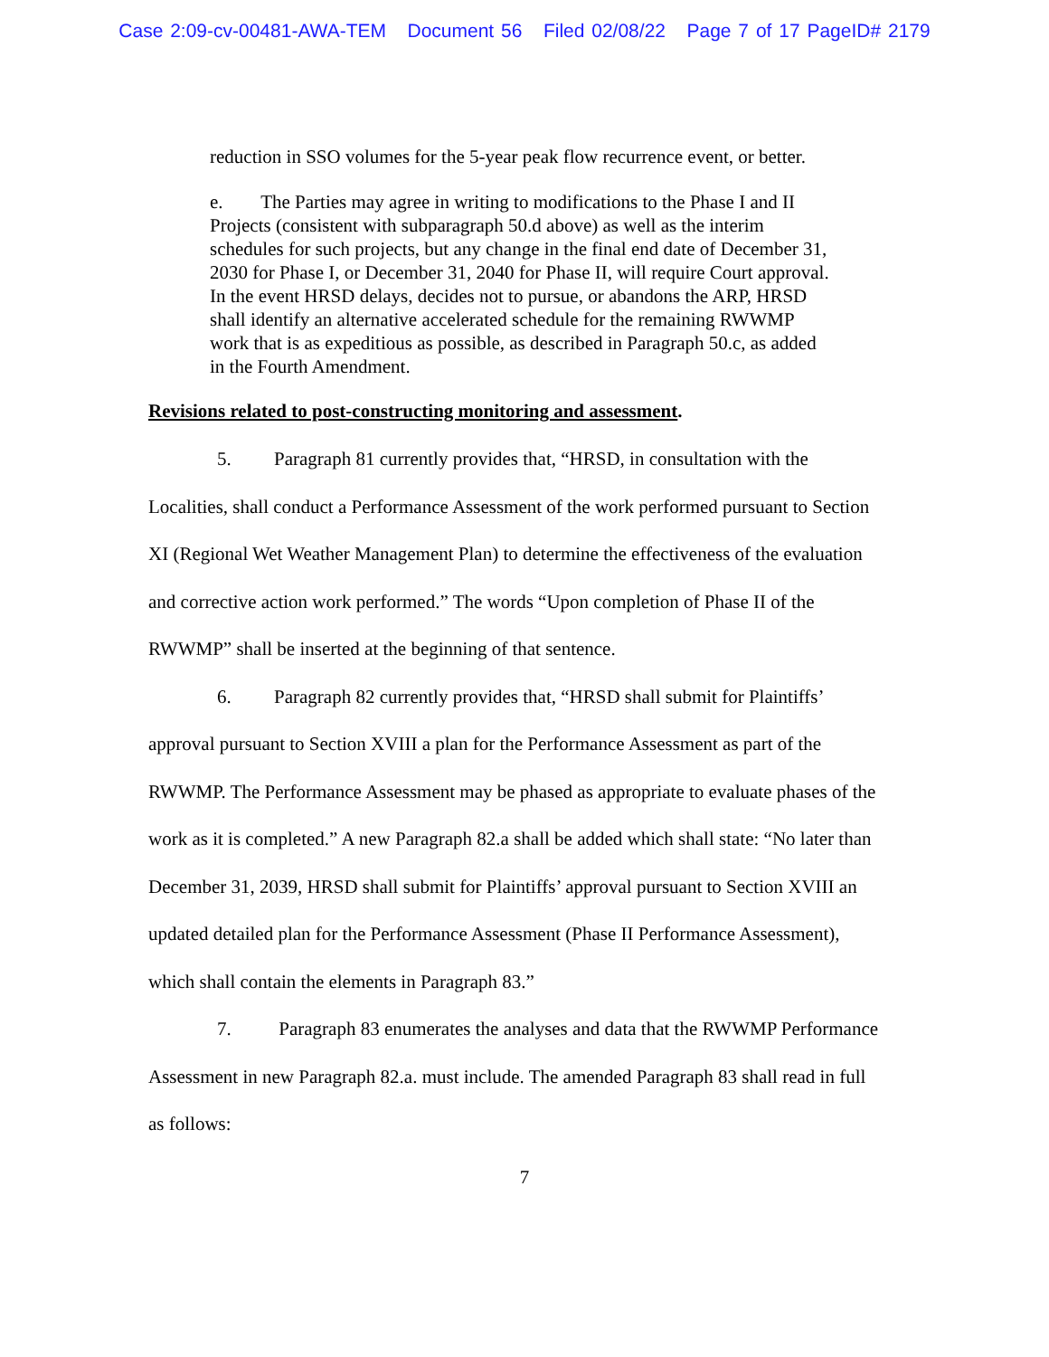Case 2:09-cv-00481-AWA-TEM Document 56 Filed 02/08/22 Page 7 of 17 PageID# 2179
reduction in SSO volumes for the 5-year peak flow recurrence event, or better.
e. The Parties may agree in writing to modifications to the Phase I and II Projects (consistent with subparagraph 50.d above) as well as the interim schedules for such projects, but any change in the final end date of December 31, 2030 for Phase I, or December 31, 2040 for Phase II, will require Court approval. In the event HRSD delays, decides not to pursue, or abandons the ARP, HRSD shall identify an alternative accelerated schedule for the remaining RWWMP work that is as expeditious as possible, as described in Paragraph 50.c, as added in the Fourth Amendment.
Revisions related to post-constructing monitoring and assessment.
5. Paragraph 81 currently provides that, “HRSD, in consultation with the Localities, shall conduct a Performance Assessment of the work performed pursuant to Section XI (Regional Wet Weather Management Plan) to determine the effectiveness of the evaluation and corrective action work performed.” The words “Upon completion of Phase II of the RWWMP” shall be inserted at the beginning of that sentence.
6. Paragraph 82 currently provides that, “HRSD shall submit for Plaintiffs’ approval pursuant to Section XVIII a plan for the Performance Assessment as part of the RWWMP. The Performance Assessment may be phased as appropriate to evaluate phases of the work as it is completed.” A new Paragraph 82.a shall be added which shall state: “No later than December 31, 2039, HRSD shall submit for Plaintiffs’ approval pursuant to Section XVIII an updated detailed plan for the Performance Assessment (Phase II Performance Assessment), which shall contain the elements in Paragraph 83.”
7. Paragraph 83 enumerates the analyses and data that the RWWMP Performance Assessment in new Paragraph 82.a. must include. The amended Paragraph 83 shall read in full as follows:
7